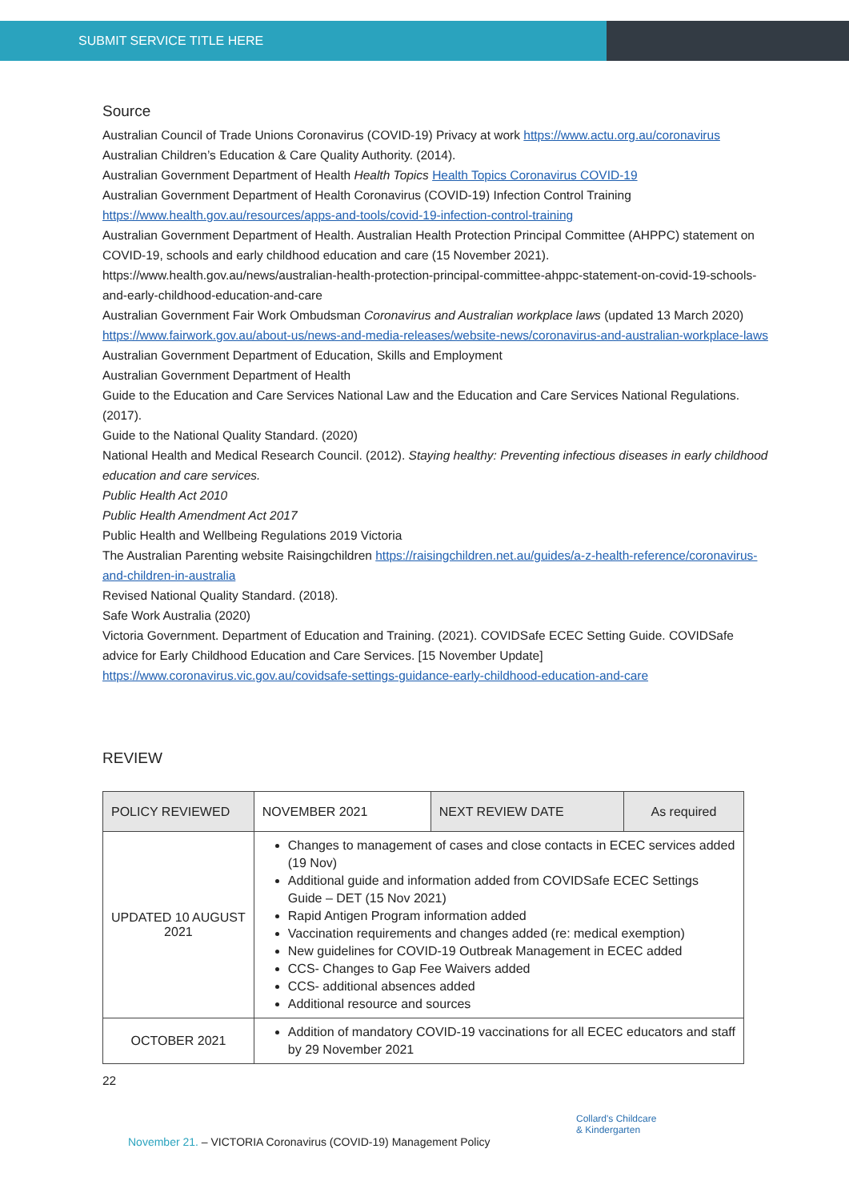SUBMIT SERVICE TITLE HERE
Source
Australian Council of Trade Unions Coronavirus (COVID-19) Privacy at work https://www.actu.org.au/coronavirus
Australian Children’s Education & Care Quality Authority. (2014).
Australian Government Department of Health Health Topics Health Topics Coronavirus COVID-19
Australian Government Department of Health Coronavirus (COVID-19) Infection Control Training https://www.health.gov.au/resources/apps-and-tools/covid-19-infection-control-training
Australian Government Department of Health. Australian Health Protection Principal Committee (AHPPC) statement on COVID-19, schools and early childhood education and care (15 November 2021).
https://www.health.gov.au/news/australian-health-protection-principal-committee-ahppc-statement-on-covid-19-schools-and-early-childhood-education-and-care
Australian Government Fair Work Ombudsman Coronavirus and Australian workplace laws (updated 13 March 2020) https://www.fairwork.gov.au/about-us/news-and-media-releases/website-news/coronavirus-and-australian-workplace-laws
Australian Government Department of Education, Skills and Employment
Australian Government Department of Health
Guide to the Education and Care Services National Law and the Education and Care Services National Regulations. (2017).
Guide to the National Quality Standard. (2020)
National Health and Medical Research Council. (2012). Staying healthy: Preventing infectious diseases in early childhood education and care services.
Public Health Act 2010
Public Health Amendment Act 2017
Public Health and Wellbeing Regulations 2019 Victoria
The Australian Parenting website Raisingchildren https://raisingchildren.net.au/guides/a-z-health-reference/coronavirus-and-children-in-australia
Revised National Quality Standard. (2018).
Safe Work Australia (2020)
Victoria Government. Department of Education and Training. (2021). COVIDSafe ECEC Setting Guide. COVIDSafe advice for Early Childhood Education and Care Services. [15 November Update] https://www.coronavirus.vic.gov.au/covidsafe-settings-guidance-early-childhood-education-and-care
REVIEW
| POLICY REVIEWED | NOVEMBER 2021 | NEXT REVIEW DATE | As required |
| UPDATED 10 AUGUST 2021 | Changes to management of cases and close contacts in ECEC services added (19 Nov) Additional guide and information added from COVIDSafe ECEC Settings Guide – DET (15 Nov 2021) Rapid Antigen Program information added Vaccination requirements and changes added (re: medical exemption) New guidelines for COVID-19 Outbreak Management in ECEC added CCS- Changes to Gap Fee Waivers added CCS- additional absences added Additional resource and sources | | |
| OCTOBER 2021 | Addition of mandatory COVID-19 vaccinations for all ECEC educators and staff by 29 November 2021 | | |
22
November 21. – VICTORIA Coronavirus (COVID-19) Management Policy
Collard's Childcare
& Kindergarten